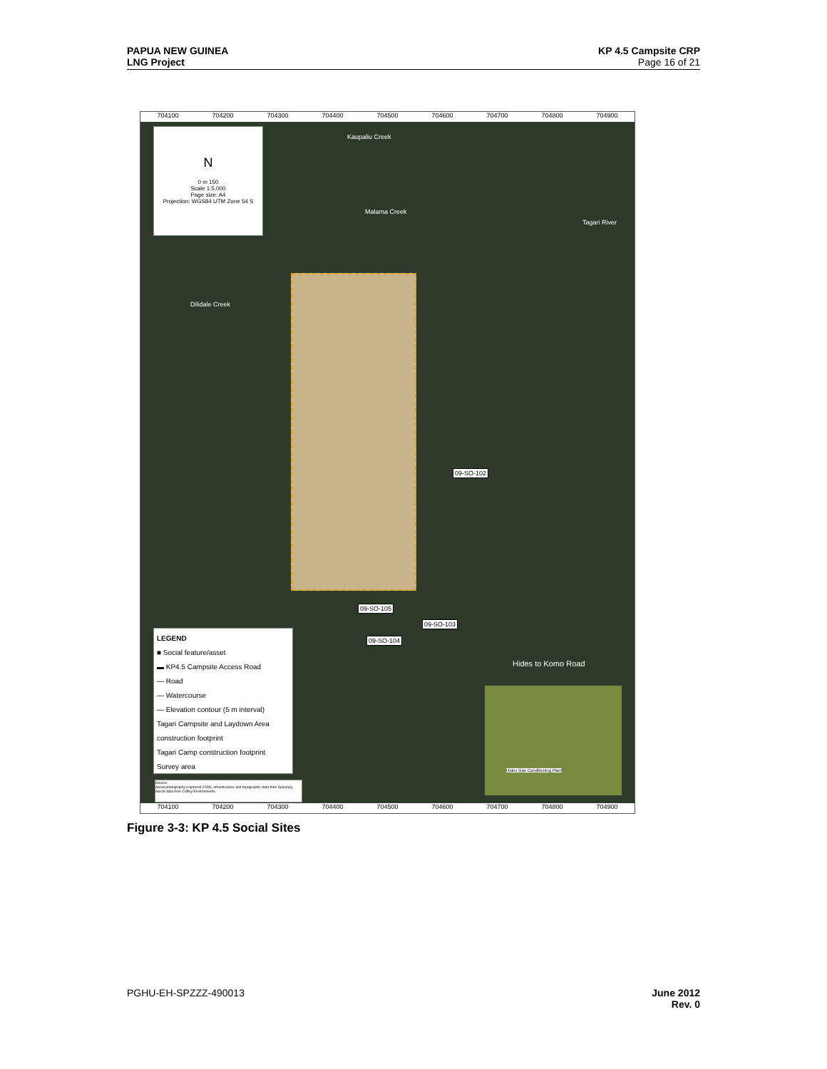PAPUA NEW GUINEA
LNG Project
KP 4.5 Campsite CRP
Page 16 of 21
704100 704200 704300 704400 704500 704600 704700 704800 704900
N
0 m 150
Scale 1:5,000
Page size: A4
Projection: WGS84 UTM Zone 54 S
Kaupaliu Creek
Malama Creek
Tagari River
Dilidale Creek
09-SO-102
09-SO-105
09-SO-103
09-SO-104
Hides to Komo Road
LEGEND
■ Social feature/asset
▬ KP4.5 Campsite Access Road
— Road
— Watercourse
— Elevation contour (5 m interval)
Tagari Campsite and Laydown Area construction footprint
Tagari Camp construction footprint
Survey area
Source:
Aerial photography (captured 2008), infrastructure and topographic data from Spiecopy, Social data from Coffey Environments.
Hides Gas Conditioning Plant
704100 704200 704300 704400 704500 704600 704700 704800 704900
Figure 3-3: KP 4.5 Social Sites
PGHU-EH-SPZZZ-490013 June 2012
Rev. 0